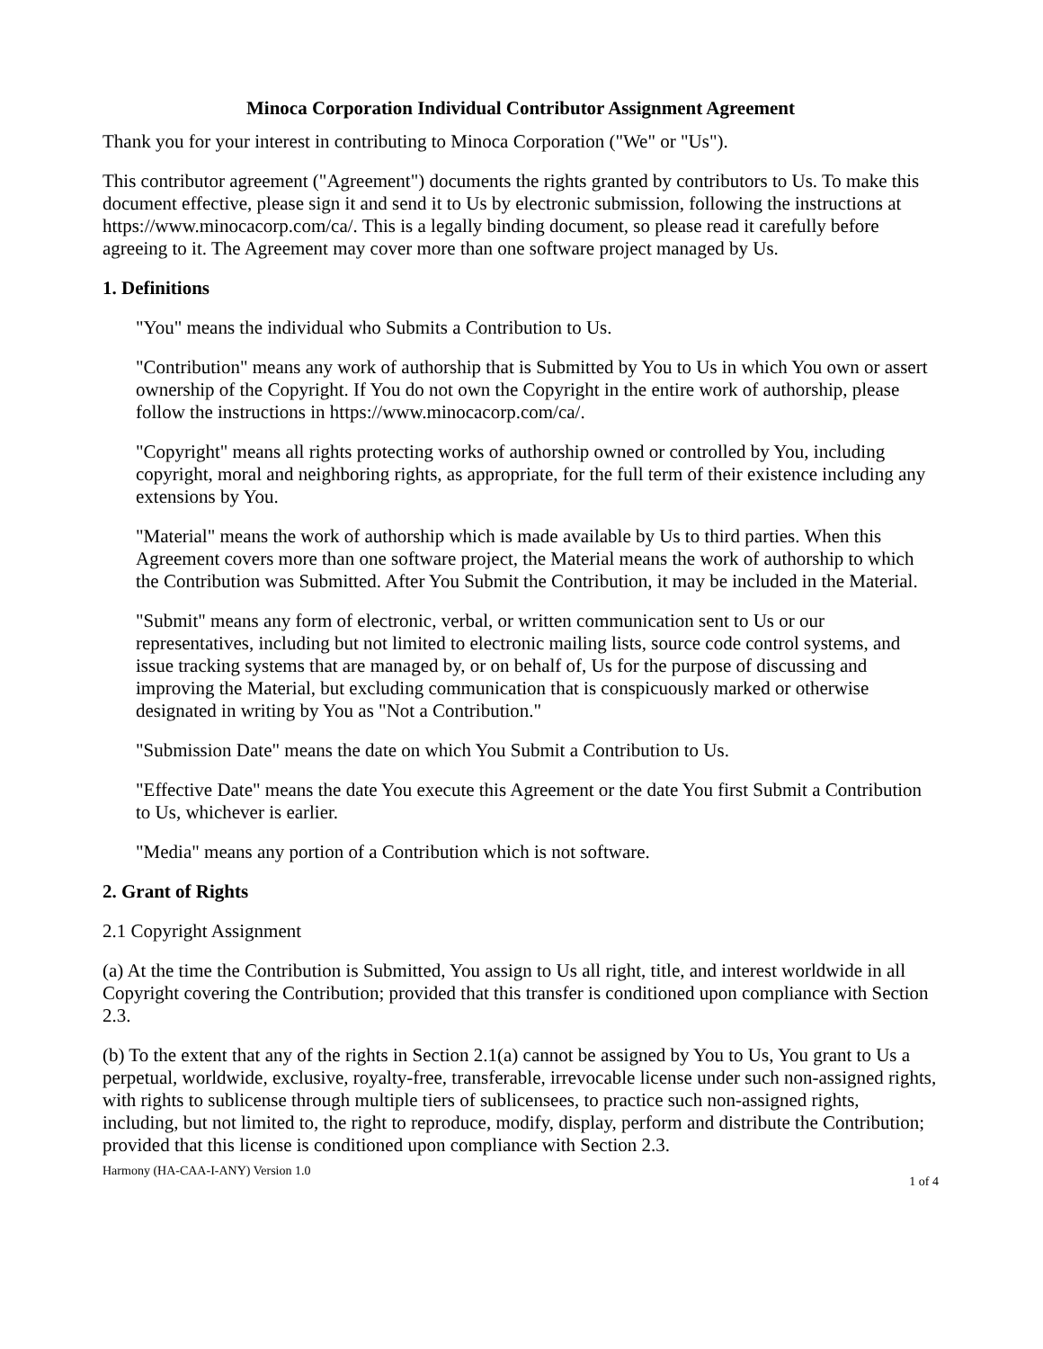Minoca Corporation Individual Contributor Assignment Agreement
Thank you for your interest in contributing to Minoca Corporation ("We" or "Us").
This contributor agreement ("Agreement") documents the rights granted by contributors to Us. To make this document effective, please sign it and send it to Us by electronic submission, following the instructions at https://www.minocacorp.com/ca/. This is a legally binding document, so please read it carefully before agreeing to it. The Agreement may cover more than one software project managed by Us.
1. Definitions
"You" means the individual who Submits a Contribution to Us.
"Contribution" means any work of authorship that is Submitted by You to Us in which You own or assert ownership of the Copyright. If You do not own the Copyright in the entire work of authorship, please follow the instructions in https://www.minocacorp.com/ca/.
"Copyright" means all rights protecting works of authorship owned or controlled by You, including copyright, moral and neighboring rights, as appropriate, for the full term of their existence including any extensions by You.
"Material" means the work of authorship which is made available by Us to third parties. When this Agreement covers more than one software project, the Material means the work of authorship to which the Contribution was Submitted. After You Submit the Contribution, it may be included in the Material.
"Submit" means any form of electronic, verbal, or written communication sent to Us or our representatives, including but not limited to electronic mailing lists, source code control systems, and issue tracking systems that are managed by, or on behalf of, Us for the purpose of discussing and improving the Material, but excluding communication that is conspicuously marked or otherwise designated in writing by You as "Not a Contribution."
"Submission Date" means the date on which You Submit a Contribution to Us.
"Effective Date" means the date You execute this Agreement or the date You first Submit a Contribution to Us, whichever is earlier.
"Media" means any portion of a Contribution which is not software.
2. Grant of Rights
2.1 Copyright Assignment
(a) At the time the Contribution is Submitted, You assign to Us all right, title, and interest worldwide in all Copyright covering the Contribution; provided that this transfer is conditioned upon compliance with Section 2.3.
(b) To the extent that any of the rights in Section 2.1(a) cannot be assigned by You to Us, You grant to Us a perpetual, worldwide, exclusive, royalty-free, transferable, irrevocable license under such non-assigned rights, with rights to sublicense through multiple tiers of sublicensees, to practice such non-assigned rights, including, but not limited to, the right to reproduce, modify, display, perform and distribute the Contribution; provided that this license is conditioned upon compliance with Section 2.3.
Harmony (HA-CAA-I-ANY) Version 1.0 1 of 4